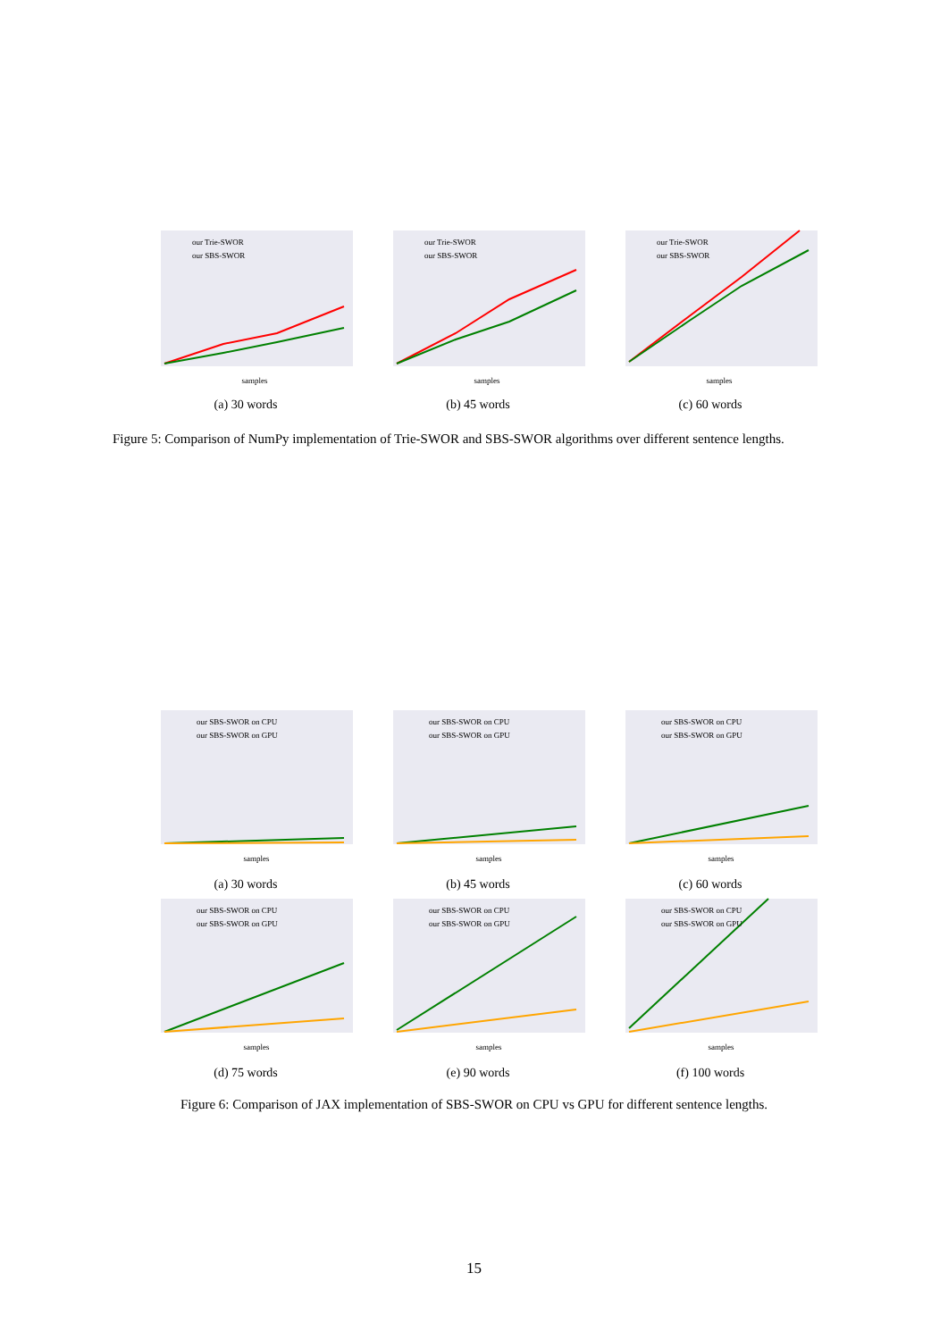our Trie-SWOR
our SBS-SWOR
samples
(a) 30 words
our Trie-SWOR
our SBS-SWOR
samples
(b) 45 words
our Trie-SWOR
our SBS-SWOR
samples
(c) 60 words
Figure 5: Comparison of NumPy implementation of Trie-SWOR and SBS-SWOR algorithms over different sentence lengths.
our SBS-SWOR on CPU
our SBS-SWOR on GPU
samples
(a) 30 words
our SBS-SWOR on CPU
our SBS-SWOR on GPU
samples
(b) 45 words
our SBS-SWOR on CPU
our SBS-SWOR on GPU
samples
(c) 60 words
our SBS-SWOR on CPU
our SBS-SWOR on GPU
samples
(d) 75 words
our SBS-SWOR on CPU
our SBS-SWOR on GPU
samples
(e) 90 words
our SBS-SWOR on CPU
our SBS-SWOR on GPU
samples
(f) 100 words
Figure 6: Comparison of JAX implementation of SBS-SWOR on CPU vs GPU for different sentence lengths.
15